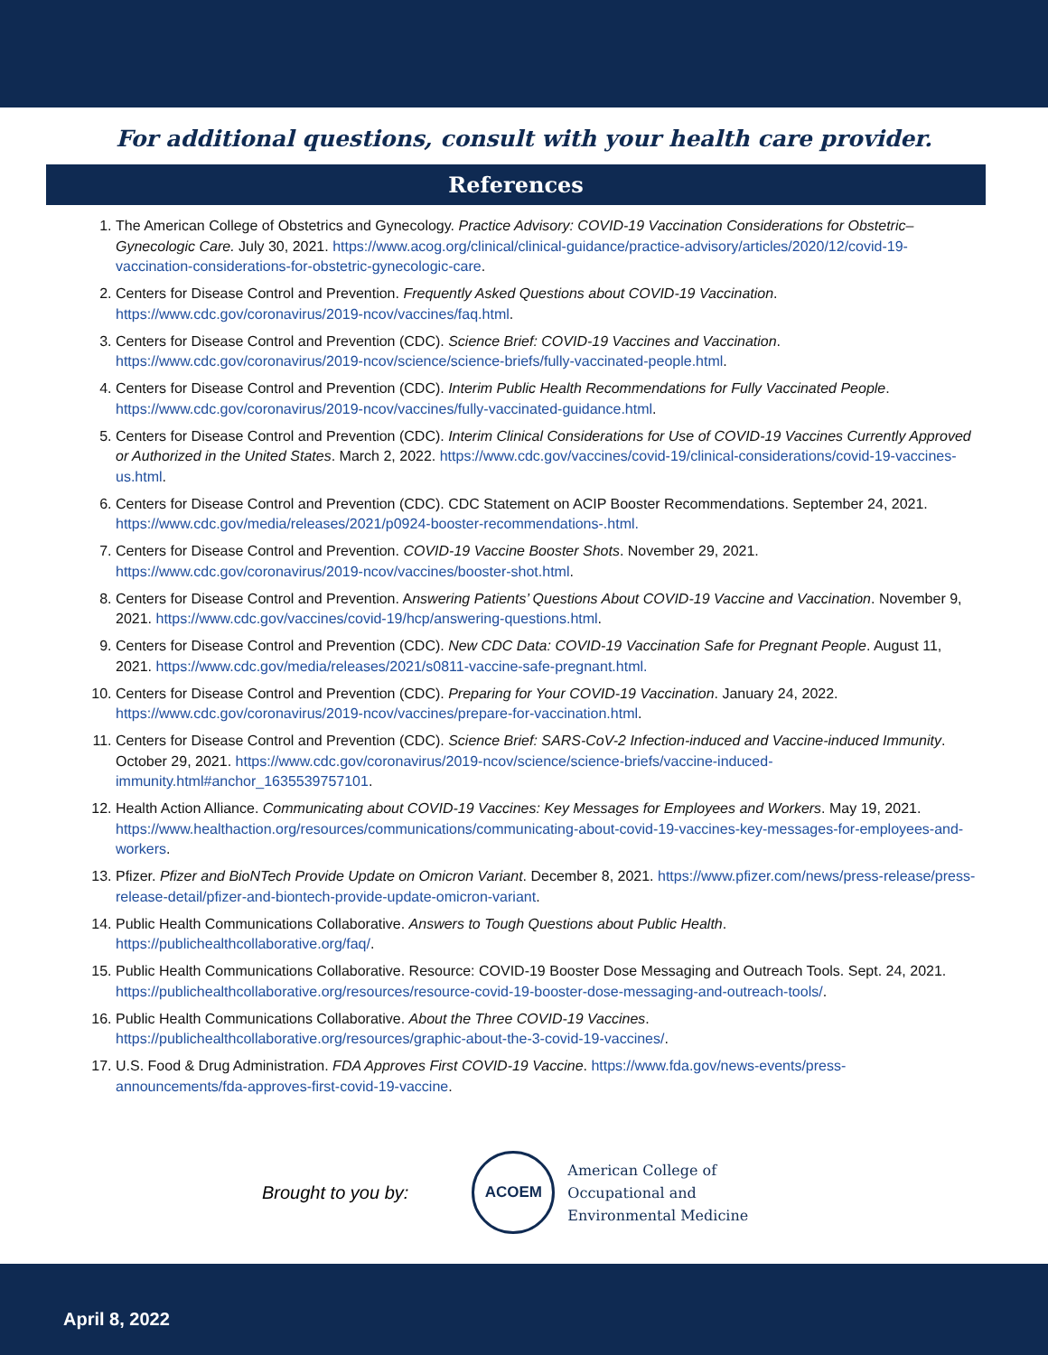For additional questions, consult with your health care provider.
References
1. The American College of Obstetrics and Gynecology. Practice Advisory: COVID-19 Vaccination Considerations for Obstetric–Gynecologic Care. July 30, 2021. https://www.acog.org/clinical/clinical-guidance/practice-advisory/articles/2020/12/covid-19-vaccination-considerations-for-obstetric-gynecologic-care.
2. Centers for Disease Control and Prevention. Frequently Asked Questions about COVID-19 Vaccination. https://www.cdc.gov/coronavirus/2019-ncov/vaccines/faq.html.
3. Centers for Disease Control and Prevention (CDC). Science Brief: COVID-19 Vaccines and Vaccination. https://www.cdc.gov/coronavirus/2019-ncov/science/science-briefs/fully-vaccinated-people.html.
4. Centers for Disease Control and Prevention (CDC). Interim Public Health Recommendations for Fully Vaccinated People. https://www.cdc.gov/coronavirus/2019-ncov/vaccines/fully-vaccinated-guidance.html.
5. Centers for Disease Control and Prevention (CDC). Interim Clinical Considerations for Use of COVID-19 Vaccines Currently Approved or Authorized in the United States. March 2, 2022. https://www.cdc.gov/vaccines/covid-19/clinical-considerations/covid-19-vaccines-us.html.
6. Centers for Disease Control and Prevention (CDC). CDC Statement on ACIP Booster Recommendations. September 24, 2021. https://www.cdc.gov/media/releases/2021/p0924-booster-recommendations-.html.
7. Centers for Disease Control and Prevention. COVID-19 Vaccine Booster Shots. November 29, 2021. https://www.cdc.gov/coronavirus/2019-ncov/vaccines/booster-shot.html.
8. Centers for Disease Control and Prevention. Answering Patients’ Questions About COVID-19 Vaccine and Vaccination. November 9, 2021. https://www.cdc.gov/vaccines/covid-19/hcp/answering-questions.html.
9. Centers for Disease Control and Prevention (CDC). New CDC Data: COVID-19 Vaccination Safe for Pregnant People. August 11, 2021. https://www.cdc.gov/media/releases/2021/s0811-vaccine-safe-pregnant.html.
10. Centers for Disease Control and Prevention (CDC). Preparing for Your COVID-19 Vaccination. January 24, 2022. https://www.cdc.gov/coronavirus/2019-ncov/vaccines/prepare-for-vaccination.html.
11. Centers for Disease Control and Prevention (CDC). Science Brief: SARS-CoV-2 Infection-induced and Vaccine-induced Immunity. October 29, 2021. https://www.cdc.gov/coronavirus/2019-ncov/science/science-briefs/vaccine-induced-immunity.html#anchor_1635539757101.
12. Health Action Alliance. Communicating about COVID-19 Vaccines: Key Messages for Employees and Workers. May 19, 2021. https://www.healthaction.org/resources/communications/communicating-about-covid-19-vaccines-key-messages-for-employees-and-workers.
13. Pfizer. Pfizer and BioNTech Provide Update on Omicron Variant. December 8, 2021. https://www.pfizer.com/news/press-release/press-release-detail/pfizer-and-biontech-provide-update-omicron-variant.
14. Public Health Communications Collaborative. Answers to Tough Questions about Public Health. https://publichealthcollaborative.org/faq/.
15. Public Health Communications Collaborative. Resource: COVID-19 Booster Dose Messaging and Outreach Tools. Sept. 24, 2021. https://publichealthcollaborative.org/resources/resource-covid-19-booster-dose-messaging-and-outreach-tools/.
16. Public Health Communications Collaborative. About the Three COVID-19 Vaccines. https://publichealthcollaborative.org/resources/graphic-about-the-3-covid-19-vaccines/.
17. U.S. Food & Drug Administration. FDA Approves First COVID-19 Vaccine. https://www.fda.gov/news-events/press-announcements/fda-approves-first-covid-19-vaccine.
Brought to you by:
ACOEM
American College of
Occupational and
Environmental Medicine
April 8, 2022